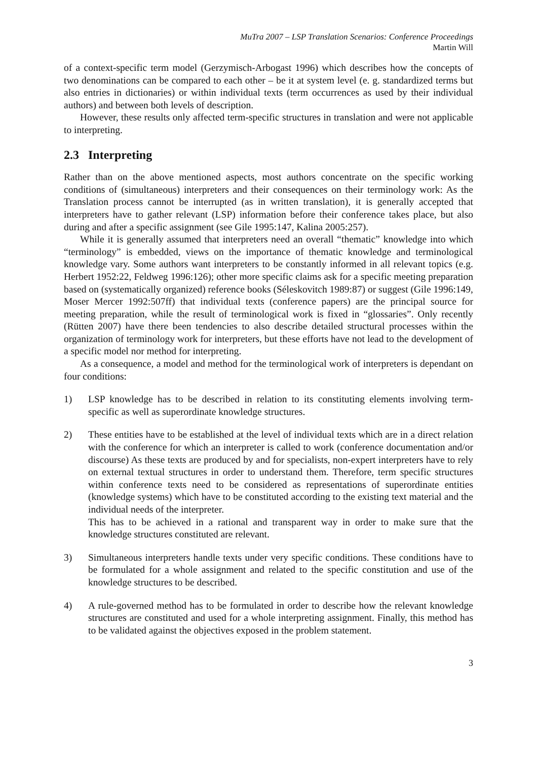MuTra 2007 – LSP Translation Scenarios: Conference Proceedings
Martin Will
of a context-specific term model (Gerzymisch-Arbogast 1996) which describes how the concepts of two denominations can be compared to each other – be it at system level (e. g. standardized terms but also entries in dictionaries) or within individual texts (term occurrences as used by their individual authors) and between both levels of description.
However, these results only affected term-specific structures in translation and were not applicable to interpreting.
2.3 Interpreting
Rather than on the above mentioned aspects, most authors concentrate on the specific working conditions of (simultaneous) interpreters and their consequences on their terminology work: As the Translation process cannot be interrupted (as in written translation), it is generally accepted that interpreters have to gather relevant (LSP) information before their conference takes place, but also during and after a specific assignment (see Gile 1995:147, Kalina 2005:257).
While it is generally assumed that interpreters need an overall “thematic” knowledge into which “terminology” is embedded, views on the importance of thematic knowledge and terminological knowledge vary. Some authors want interpreters to be constantly informed in all relevant topics (e.g. Herbert 1952:22, Feldweg 1996:126); other more specific claims ask for a specific meeting preparation based on (systematically organized) reference books (Séleskovitch 1989:87) or suggest (Gile 1996:149, Moser Mercer 1992:507ff) that individual texts (conference papers) are the principal source for meeting preparation, while the result of terminological work is fixed in “glossaries”. Only recently (Rütten 2007) have there been tendencies to also describe detailed structural processes within the organization of terminology work for interpreters, but these efforts have not lead to the development of a specific model nor method for interpreting.
As a consequence, a model and method for the terminological work of interpreters is dependant on four conditions:
1) LSP knowledge has to be described in relation to its constituting elements involving term-specific as well as superordinate knowledge structures.
2) These entities have to be established at the level of individual texts which are in a direct relation with the conference for which an interpreter is called to work (conference documentation and/or discourse) As these texts are produced by and for specialists, non-expert interpreters have to rely on external textual structures in order to understand them. Therefore, term specific structures within conference texts need to be considered as representations of superordinate entities (knowledge systems) which have to be constituted according to the existing text material and the individual needs of the interpreter.
This has to be achieved in a rational and transparent way in order to make sure that the knowledge structures constituted are relevant.
3) Simultaneous interpreters handle texts under very specific conditions. These conditions have to be formulated for a whole assignment and related to the specific constitution and use of the knowledge structures to be described.
4) A rule-governed method has to be formulated in order to describe how the relevant knowledge structures are constituted and used for a whole interpreting assignment. Finally, this method has to be validated against the objectives exposed in the problem statement.
3